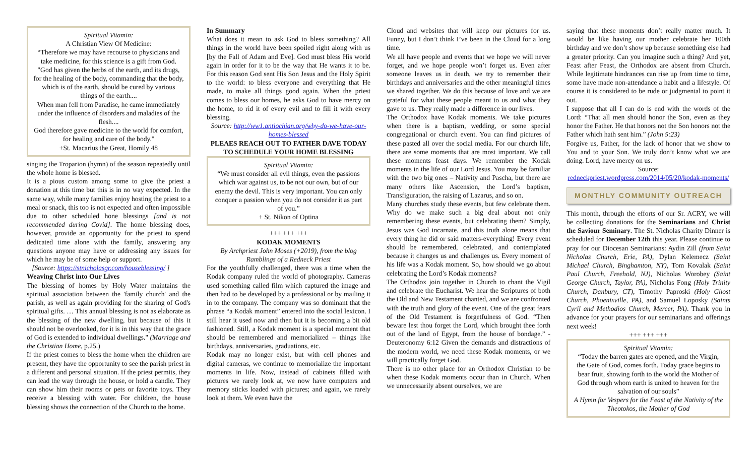Spiritual Vitamin:
A Christian View Of Medicine:
“Therefore we may have recourse to physicians and take medicine, for this science is a gift from God. "God has given the herbs of the earth, and its drugs, for the healing of the body, commanding that the body, which is of the earth, should be cured by various things of the earth....
When man fell from Paradise, he came immediately under the influence of disorders and maladies of the flesh....
God therefore gave medicine to the world for comfort, for healing and care of the body."
+St. Macarius the Great, Homily 48
singing the Troparion (hymn) of the season repeatedly until the whole home is blessed.
It is a pious custom among some to give the priest a donation at this time but this is in no way expected. In the same way, while many families enjoy hosting the priest to a meal or snack, this too is not expected and often impossible due to other scheduled hone blessings [and is not recommended during Covid]. The home blessing does, however, provide an opportunity for the priest to spend dedicated time alone with the family, answering any questions anyone may have or addressing any issues for which he may be of some help or support.
[Source: https://stnicholasgr.com/houseblessing/ ]
Weaving Christ into Our Lives
The blessing of homes by Holy Water maintains the spiritual association between the 'family church' and the parish, as well as again providing for the sharing of God's spiritual gifts. … This annual blessing is not as elaborate as the blessing of the new dwelling, but because of this it should not be overlooked, for it is in this way that the grace of God is extended to individual dwellings." (Marriage and the Christian Home, p.25.)
If the priest comes to bless the home when the children are present, they have the opportunity to see the parish priest in a different and personal situation. If the priest permits, they can lead the way through the house, or hold a candle. They can show him their rooms or pets or favorite toys. They receive a blessing with water. For children, the house blessing shows the connection of the Church to the home.
In Summary
What does it mean to ask God to bless something? All things in the world have been spoiled right along with us [by the Fall of Adam and Eve]. God must bless His world again in order for it to be the way that He wants it to be. For this reason God sent His Son Jesus and the Holy Spirit to the world: to bless everyone and everything that He made, to make all things good again. When the priest comes to bless our homes, he asks God to have mercy on the home, to rid it of every evil and to fill it with every blessing.
Source: http://ww1.antiochian.org/why-do-we-have-our-homes-blessed
PLEAES REACH OUT TO FATHER DAVE TODAY TO SCHEDULE YOUR HOME BLESSING
Spiritual Vitamin:
“We must consider all evil things, even the passions which war against us, to be not our own, but of our enemy the devil. This is very important. You can only conquer a passion when you do not consider it as part of you.”
+ St. Nikon of Optina
+++ +++ +++
KODAK MOMENTS
By Archpriest John Moses (+2019), from the blog Ramblings of a Redneck Priest
For the youthfully challenged, there was a time when the Kodak company ruled the world of photography. Cameras used something called film which captured the image and then had to be developed by a professional or by mailing it in to the company. The company was so dominant that the phrase “a Kodak moment” entered into the social lexicon. I still hear it used now and then but it is becoming a bit old fashioned. Still, a Kodak moment is a special moment that should be remembered and memorialized – things like birthdays, anniversaries, graduations, etc.
Kodak may no longer exist, but with cell phones and digital cameras, we continue to memorialize the important moments in life. Now, instead of cabinets filled with pictures we rarely look at, we now have computers and memory sticks loaded with pictures; and again, we rarely look at them. We even have the
Cloud and websites that will keep our pictures for us. Funny, but I don’t think I’ve been in the Cloud for a long time.
We all have people and events that we hope we will never forget, and we hope people won’t forget us. Even after someone leaves us in death, we try to remember their birthdays and anniversaries and the other meaningful times we shared together. We do this because of love and we are grateful for what these people meant to us and what they gave to us. They really made a difference in our lives.
The Orthodox have Kodak moments. We take pictures when there is a baptism, wedding, or some special congregational or church event. You can find pictures of these pasted all over the social media. For our church life, there are some moments that are most important. We call these moments feast days. We remember the Kodak moments in the life of our Lord Jesus. You may be familiar with the two big ones – Nativity and Pascha, but there are many others like Ascension, the Lord’s baptism, Transfiguration, the raising of Lazarus, and so on.
Many churches study these events, but few celebrate them. Why do we make such a big deal about not only remembering these events, but celebrating them? Simply, Jesus was God incarnate, and this truth alone means that every thing he did or said matters-everything! Every event should be remembered, celebrated, and contemplated because it changes us and challenges us. Every moment of his life was a Kodak moment. So, how should we go about celebrating the Lord’s Kodak moments?
The Orthodox join together in Church to chant the Vigil and celebrate the Eucharist. We hear the Scriptures of both the Old and New Testament chanted, and we are confronted with the truth and glory of the event. One of the great fears of the Old Testament is forgetfulness of God. “Then beware lest thou forget the Lord, which brought thee forth out of the land of Egypt, from the house of bondage.” - Deuteronomy 6:12 Given the demands and distractions of the modern world, we need these Kodak moments, or we will practically forget God.
There is no other place for an Orthodox Christian to be when these Kodak moments occur than in Church. When we unnecessarily absent ourselves, we are
saying that these moments don’t really matter much. It would be like having our mother celebrate her 100th birthday and we don’t show up because something else had a greater priority. Can you imagine such a thing? And yet, Feast after Feast, the Orthodox are absent from Church. While legitimate hindrances can rise up from time to time, some have made non-attendance a habit and a lifestyle. Of course it is considered to be rude or judgmental to point it out.
I suppose that all I can do is end with the words of the Lord: “That all men should honor the Son, even as they honor the Father. He that honors not the Son honors not the Father which hath sent him.” (John 5:23)
Forgive us, Father, for the lack of honor that we show to You and to your Son. We truly don’t know what we are doing. Lord, have mercy on us.
Source:
redneckpriest.wordpress.com/2014/05/20/kodak-moments/
MONTHLY COMMUNITY OUTREACH
This month, through the efforts of our Sr. ACRY, we will be collecting donations for the Seminarians and Christ the Saviour Seminary. The St. Nicholas Charity Dinner is scheduled for December 12th this year. Please continue to pray for our Diocesan Seminarians: Aydin Zill (from Saint Nicholas Church, Erie, PA), Dylan Kelemecz (Saint Michael Church, Binghamton, NY), Tom Kovalak (Saint Paul Church, Freehold, NJ), Nicholas Worobey (Saint George Church, Taylor, PA), Nicholas Fong (Holy Trinity Church, Danbury, CT), Timothy Paproski (Holy Ghost Church, Phoenixville, PA), and Samuel Loposky (Saints Cyril and Methodios Church, Mercer, PA). Thank you in advance for your prayers for our seminarians and offerings next week!
+++ +++ +++
Spiritual Vitamin:
“Today the barren gates are opened, and the Virgin, the Gate of God, comes forth. Today grace begins to bear fruit, showing forth to the world the Mother of God through whom earth is united to heaven for the salvation of our souls”
A Hymn for Vespers for the Feast of the Nativity of the Theotokos, the Mother of God